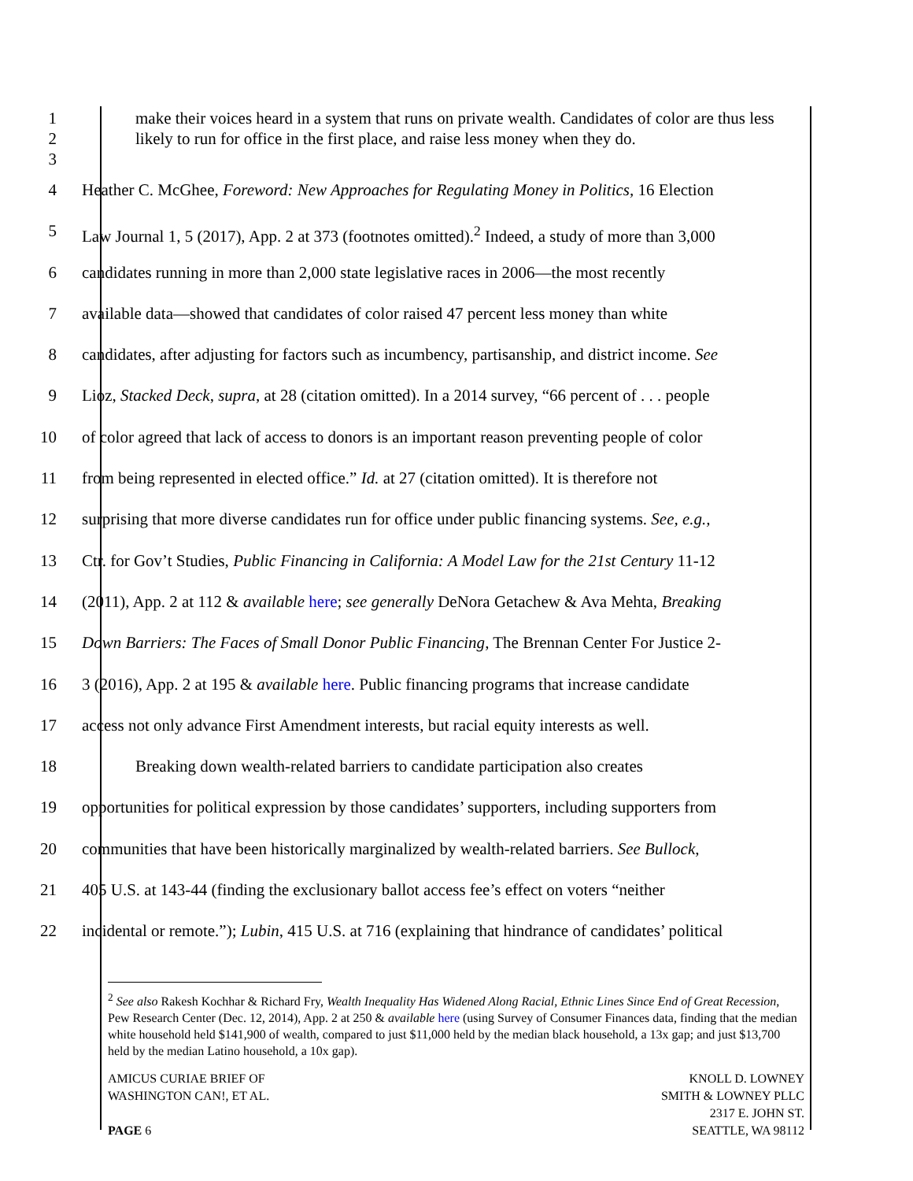1
2
3
make their voices heard in a system that runs on private wealth. Candidates of color are thus less likely to run for office in the first place, and raise less money when they do.
4 Heather C. McGhee, Foreword: New Approaches for Regulating Money in Politics, 16 Election
5 Law Journal 1, 5 (2017), App. 2 at 373 (footnotes omitted).<sup>2</sup> Indeed, a study of more than 3,000
6 candidates running in more than 2,000 state legislative races in 2006—the most recently
7 available data—showed that candidates of color raised 47 percent less money than white
8 candidates, after adjusting for factors such as incumbency, partisanship, and district income. See
9 Lioz, Stacked Deck, supra, at 28 (citation omitted). In a 2014 survey, “66 percent of . . . people
10 of color agreed that lack of access to donors is an important reason preventing people of color
11 from being represented in elected office.” Id. at 27 (citation omitted). It is therefore not
12 surprising that more diverse candidates run for office under public financing systems. See, e.g.,
13 Ctr. for Gov’t Studies, Public Financing in California: A Model Law for the 21st Century 11-12
14 (2011), App. 2 at 112 & available here; see generally DeNora Getachew & Ava Mehta, Breaking
15 Down Barriers: The Faces of Small Donor Public Financing, The Brennan Center For Justice 2-
16 3 (2016), App. 2 at 195 & available here. Public financing programs that increase candidate
17 access not only advance First Amendment interests, but racial equity interests as well.
18 Breaking down wealth-related barriers to candidate participation also creates
19 opportunities for political expression by those candidates’ supporters, including supporters from
20 communities that have been historically marginalized by wealth-related barriers. See Bullock,
21 405 U.S. at 143-44 (finding the exclusionary ballot access fee’s effect on voters “neither
22 incidental or remote.”); Lubin, 415 U.S. at 716 (explaining that hindrance of candidates’ political
<sup>2</sup> See also Rakesh Kochhar & Richard Fry, Wealth Inequality Has Widened Along Racial, Ethnic Lines Since End of Great Recession, Pew Research Center (Dec. 12, 2014), App. 2 at 250 & available here (using Survey of Consumer Finances data, finding that the median white household held $141,900 of wealth, compared to just $11,000 held by the median black household, a 13x gap; and just $13,700 held by the median Latino household, a 10x gap).
AMICUS CURIAE BRIEF OF
WASHINGTON CAN!, ET AL.
PAGE 6
KNOLL D. LOWNEY
SMITH & LOWNEY PLLC
2317 E. JOHN ST.
SEATTLE, WA 98112